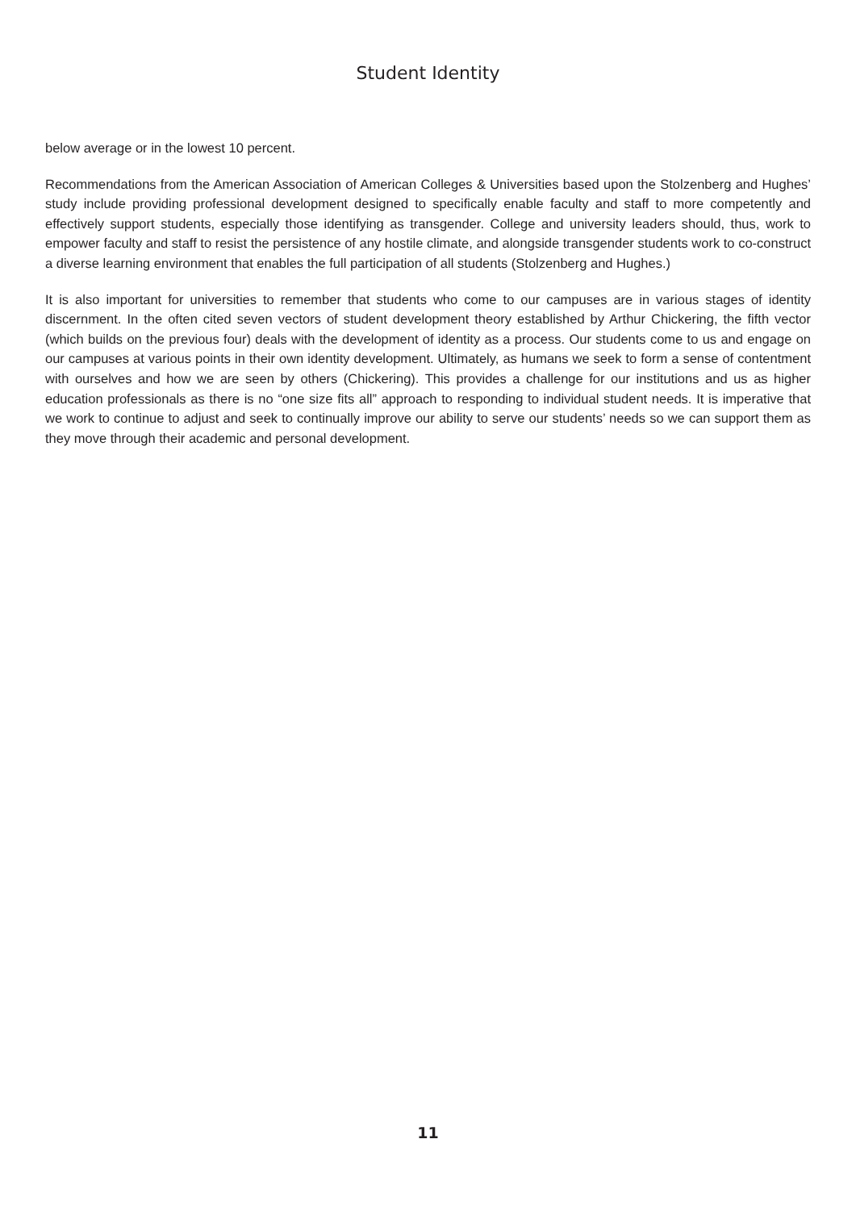Student Identity
below average or in the lowest 10 percent.
Recommendations from the American Association of American Colleges & Universities based upon the Stolzenberg and Hughes’ study include providing professional development designed to specifically enable faculty and staff to more competently and effectively support students, especially those identifying as transgender. College and university leaders should, thus, work to empower faculty and staff to resist the persistence of any hostile climate, and alongside transgender students work to co-construct a diverse learning environment that enables the full participation of all students (Stolzenberg and Hughes.)
It is also important for universities to remember that students who come to our campuses are in various stages of identity discernment. In the often cited seven vectors of student development theory established by Arthur Chickering, the fifth vector (which builds on the previous four) deals with the development of identity as a process. Our students come to us and engage on our campuses at various points in their own identity development. Ultimately, as humans we seek to form a sense of contentment with ourselves and how we are seen by others (Chickering). This provides a challenge for our institutions and us as higher education professionals as there is no “one size fits all” approach to responding to individual student needs. It is imperative that we work to continue to adjust and seek to continually improve our ability to serve our students’ needs so we can support them as they move through their academic and personal development.
11